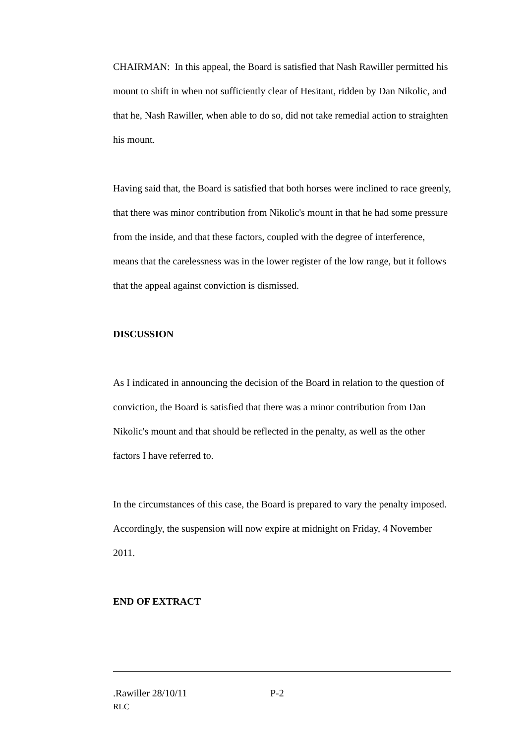CHAIRMAN: In this appeal, the Board is satisfied that Nash Rawiller permitted his mount to shift in when not sufficiently clear of Hesitant, ridden by Dan Nikolic, and that he, Nash Rawiller, when able to do so, did not take remedial action to straighten his mount.
Having said that, the Board is satisfied that both horses were inclined to race greenly, that there was minor contribution from Nikolic's mount in that he had some pressure from the inside, and that these factors, coupled with the degree of interference, means that the carelessness was in the lower register of the low range, but it follows that the appeal against conviction is dismissed.
DISCUSSION
As I indicated in announcing the decision of the Board in relation to the question of conviction, the Board is satisfied that there was a minor contribution from Dan Nikolic's mount and that should be reflected in the penalty, as well as the other factors I have referred to.
In the circumstances of this case, the Board is prepared to vary the penalty imposed. Accordingly, the suspension will now expire at midnight on Friday, 4 November 2011.
END OF EXTRACT
.Rawiller 28/10/11 P-2
RLC